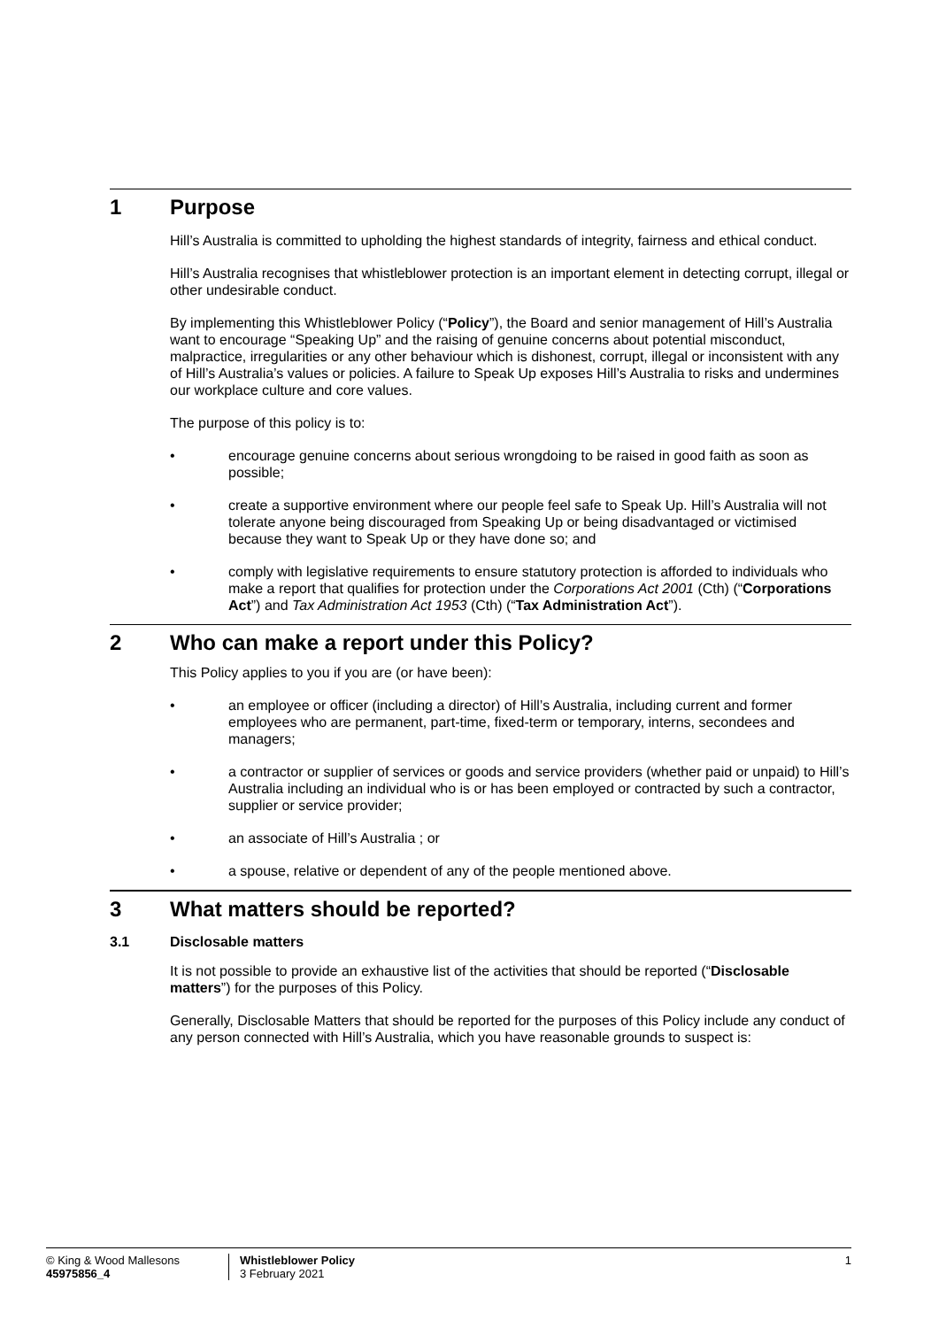1 Purpose
Hill’s Australia is committed to upholding the highest standards of integrity, fairness and ethical conduct.
Hill’s Australia recognises that whistleblower protection is an important element in detecting corrupt, illegal or other undesirable conduct.
By implementing this Whistleblower Policy (“Policy”), the Board and senior management of Hill’s Australia want to encourage “Speaking Up” and the raising of genuine concerns about potential misconduct, malpractice, irregularities or any other behaviour which is dishonest, corrupt, illegal or inconsistent with any of Hill’s Australia’s values or policies. A failure to Speak Up exposes Hill’s Australia to risks and undermines our workplace culture and core values.
The purpose of this policy is to:
• encourage genuine concerns about serious wrongdoing to be raised in good faith as soon as possible;
• create a supportive environment where our people feel safe to Speak Up. Hill’s Australia will not tolerate anyone being discouraged from Speaking Up or being disadvantaged or victimised because they want to Speak Up or they have done so; and
• comply with legislative requirements to ensure statutory protection is afforded to individuals who make a report that qualifies for protection under the Corporations Act 2001 (Cth) (“Corporations Act”) and Tax Administration Act 1953 (Cth) (“Tax Administration Act”).
2 Who can make a report under this Policy?
This Policy applies to you if you are (or have been):
• an employee or officer (including a director) of Hill’s Australia, including current and former employees who are permanent, part-time, fixed-term or temporary, interns, secondees and managers;
• a contractor or supplier of services or goods and service providers (whether paid or unpaid) to Hill’s Australia including an individual who is or has been employed or contracted by such a contractor, supplier or service provider;
• an associate of Hill’s Australia ; or
• a spouse, relative or dependent of any of the people mentioned above.
3 What matters should be reported?
3.1 Disclosable matters
It is not possible to provide an exhaustive list of the activities that should be reported (“Disclosable matters”) for the purposes of this Policy.
Generally, Disclosable Matters that should be reported for the purposes of this Policy include any conduct of any person connected with Hill’s Australia, which you have reasonable grounds to suspect is:
© King & Wood Mallesons
45975856_4
Whistleblower Policy
3 February 2021
1